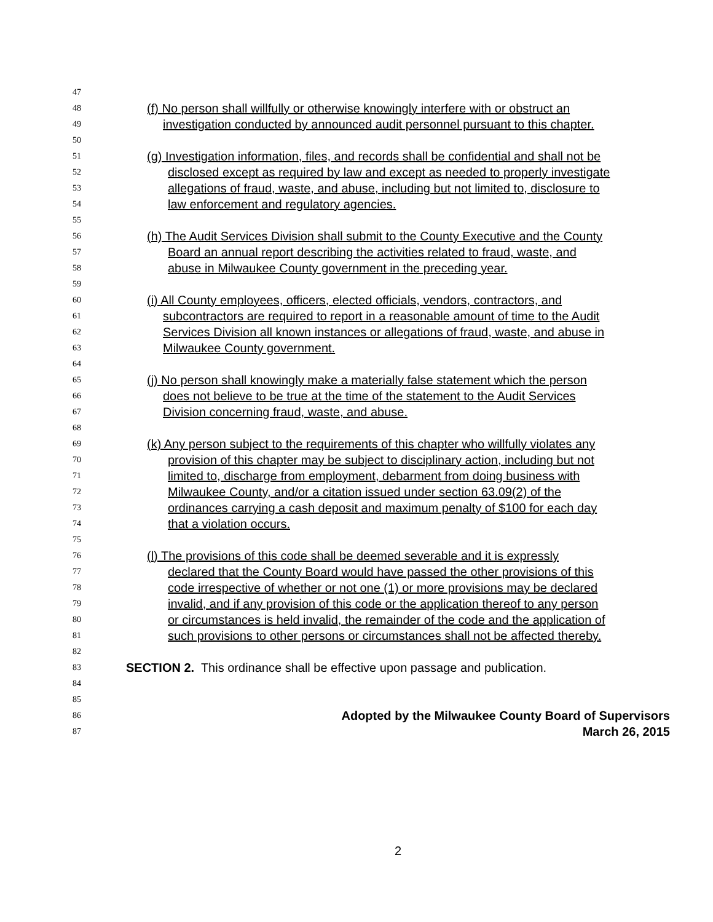47
48 (f) No person shall willfully or otherwise knowingly interfere with or obstruct an
49 investigation conducted by announced audit personnel pursuant to this chapter.
50
51 (g) Investigation information, files, and records shall be confidential and shall not be
52 disclosed except as required by law and except as needed to properly investigate
53 allegations of fraud, waste, and abuse, including but not limited to, disclosure to
54 law enforcement and regulatory agencies.
55
56 (h) The Audit Services Division shall submit to the County Executive and the County
57 Board an annual report describing the activities related to fraud, waste, and
58 abuse in Milwaukee County government in the preceding year.
59
60 (i) All County employees, officers, elected officials, vendors, contractors, and
61 subcontractors are required to report in a reasonable amount of time to the Audit
62 Services Division all known instances or allegations of fraud, waste, and abuse in
63 Milwaukee County government.
64
65 (j) No person shall knowingly make a materially false statement which the person
66 does not believe to be true at the time of the statement to the Audit Services
67 Division concerning fraud, waste, and abuse.
68
69 (k) Any person subject to the requirements of this chapter who willfully violates any
70 provision of this chapter may be subject to disciplinary action, including but not
71 limited to, discharge from employment, debarment from doing business with
72 Milwaukee County, and/or a citation issued under section 63.09(2) of the
73 ordinances carrying a cash deposit and maximum penalty of $100 for each day
74 that a violation occurs.
75
76 (l) The provisions of this code shall be deemed severable and it is expressly
77 declared that the County Board would have passed the other provisions of this
78 code irrespective of whether or not one (1) or more provisions may be declared
79 invalid, and if any provision of this code or the application thereof to any person
80 or circumstances is held invalid, the remainder of the code and the application of
81 such provisions to other persons or circumstances shall not be affected thereby.
82
83 SECTION 2. This ordinance shall be effective upon passage and publication.
84
85
86 Adopted by the Milwaukee County Board of Supervisors
87 March 26, 2015
2